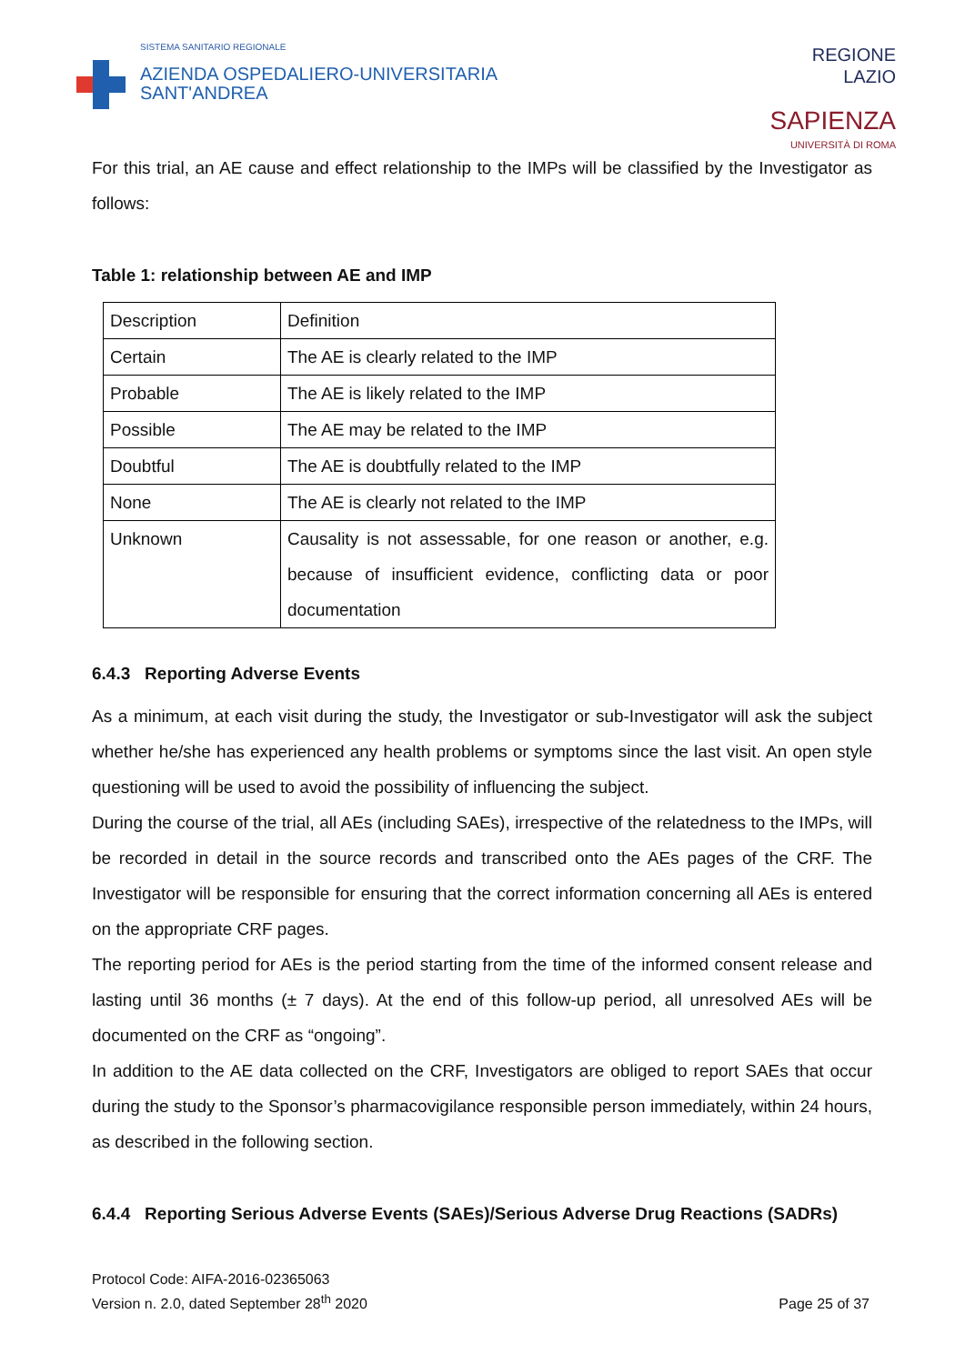SISTEMA SANITARIO REGIONALE
AZIENDA OSPEDALIERO-UNIVERSITARIA
SANT'ANDREA
REGIONE
LAZIO
SAPIENZA
UNIVERSITÀ DI ROMA
For this trial, an AE cause and effect relationship to the IMPs will be classified by the Investigator as follows:
Table 1: relationship between AE and IMP
| Description | Definition |
| Certain | The AE is clearly related to the IMP |
| Probable | The AE is likely related to the IMP |
| Possible | The AE may be related to the IMP |
| Doubtful | The AE is doubtfully related to the IMP |
| None | The AE is clearly not related to the IMP |
| Unknown | Causality is not assessable, for one reason or another, e.g. because of insufficient evidence, conflicting data or poor documentation |
6.4.3 Reporting Adverse Events
As a minimum, at each visit during the study, the Investigator or sub-Investigator will ask the subject whether he/she has experienced any health problems or symptoms since the last visit. An open style questioning will be used to avoid the possibility of influencing the subject.
During the course of the trial, all AEs (including SAEs), irrespective of the relatedness to the IMPs, will be recorded in detail in the source records and transcribed onto the AEs pages of the CRF. The Investigator will be responsible for ensuring that the correct information concerning all AEs is entered on the appropriate CRF pages.
The reporting period for AEs is the period starting from the time of the informed consent release and lasting until 36 months (± 7 days). At the end of this follow-up period, all unresolved AEs will be documented on the CRF as “ongoing”.
In addition to the AE data collected on the CRF, Investigators are obliged to report SAEs that occur during the study to the Sponsor’s pharmacovigilance responsible person immediately, within 24 hours, as described in the following section.
6.4.4 Reporting Serious Adverse Events (SAEs)/Serious Adverse Drug Reactions (SADRs)
Protocol Code: AIFA-2016-02365063
Version n. 2.0, dated September 28<sup>th</sup> 2020
Page 25 of 37